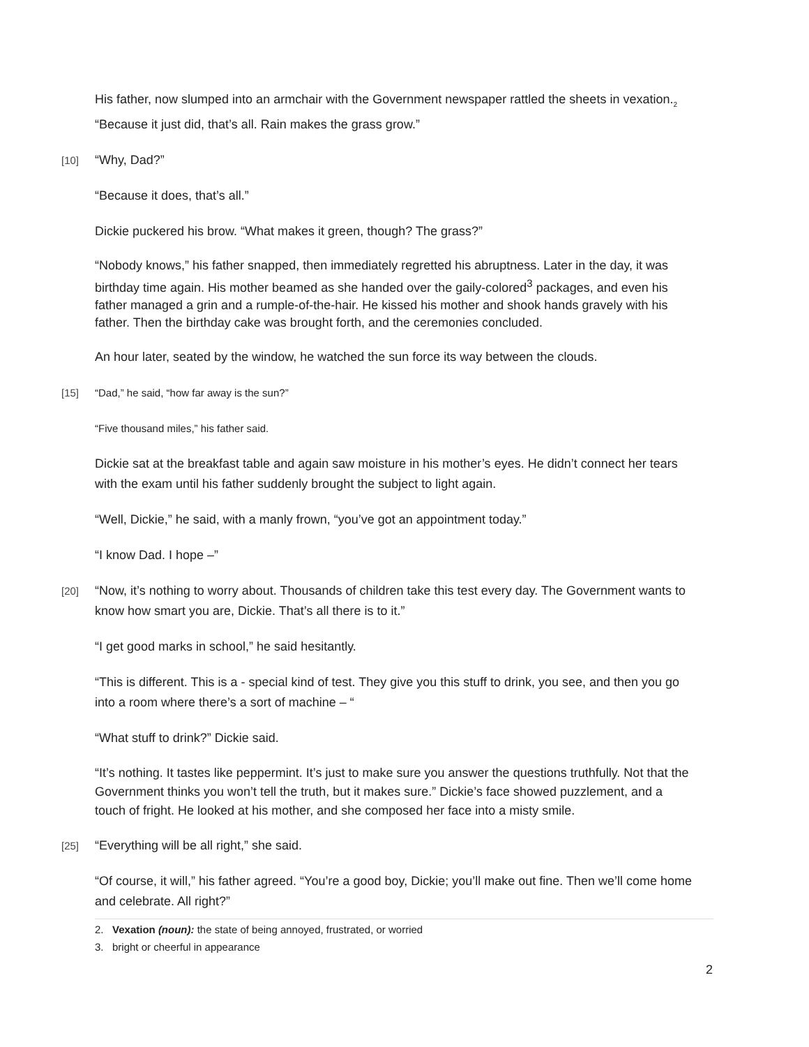His father, now slumped into an armchair with the Government newspaper rattled the sheets in vexation.<sub>2</sub> “Because it just did, that’s all. Rain makes the grass grow.”
[10] “Why, Dad?”
“Because it does, that’s all.”
Dickie puckered his brow. “What makes it green, though? The grass?”
“Nobody knows,” his father snapped, then immediately regretted his abruptness. Later in the day, it was birthday time again. His mother beamed as she handed over the gaily-colored<sup>3</sup> packages, and even his father managed a grin and a rumple-of-the-hair. He kissed his mother and shook hands gravely with his father. Then the birthday cake was brought forth, and the ceremonies concluded.
An hour later, seated by the window, he watched the sun force its way between the clouds.
[15] “Dad,” he said, “how far away is the sun?”
“Five thousand miles,” his father said.
Dickie sat at the breakfast table and again saw moisture in his mother’s eyes. He didn’t connect her tears with the exam until his father suddenly brought the subject to light again.
“Well, Dickie,” he said, with a manly frown, “you’ve got an appointment today.”
“I know Dad. I hope –”
[20] “Now, it’s nothing to worry about. Thousands of children take this test every day. The Government wants to know how smart you are, Dickie. That’s all there is to it.”
“I get good marks in school,” he said hesitantly.
“This is different. This is a - special kind of test. They give you this stuff to drink, you see, and then you go into a room where there’s a sort of machine – “
“What stuff to drink?” Dickie said.
“It’s nothing. It tastes like peppermint. It’s just to make sure you answer the questions truthfully. Not that the Government thinks you won’t tell the truth, but it makes sure.” Dickie’s face showed puzzlement, and a touch of fright. He looked at his mother, and she composed her face into a misty smile.
[25] “Everything will be all right,” she said.
“Of course, it will,” his father agreed. “You’re a good boy, Dickie; you’ll make out fine. Then we’ll come home and celebrate. All right?”
2. Vexation (noun): the state of being annoyed, frustrated, or worried
3. bright or cheerful in appearance
2